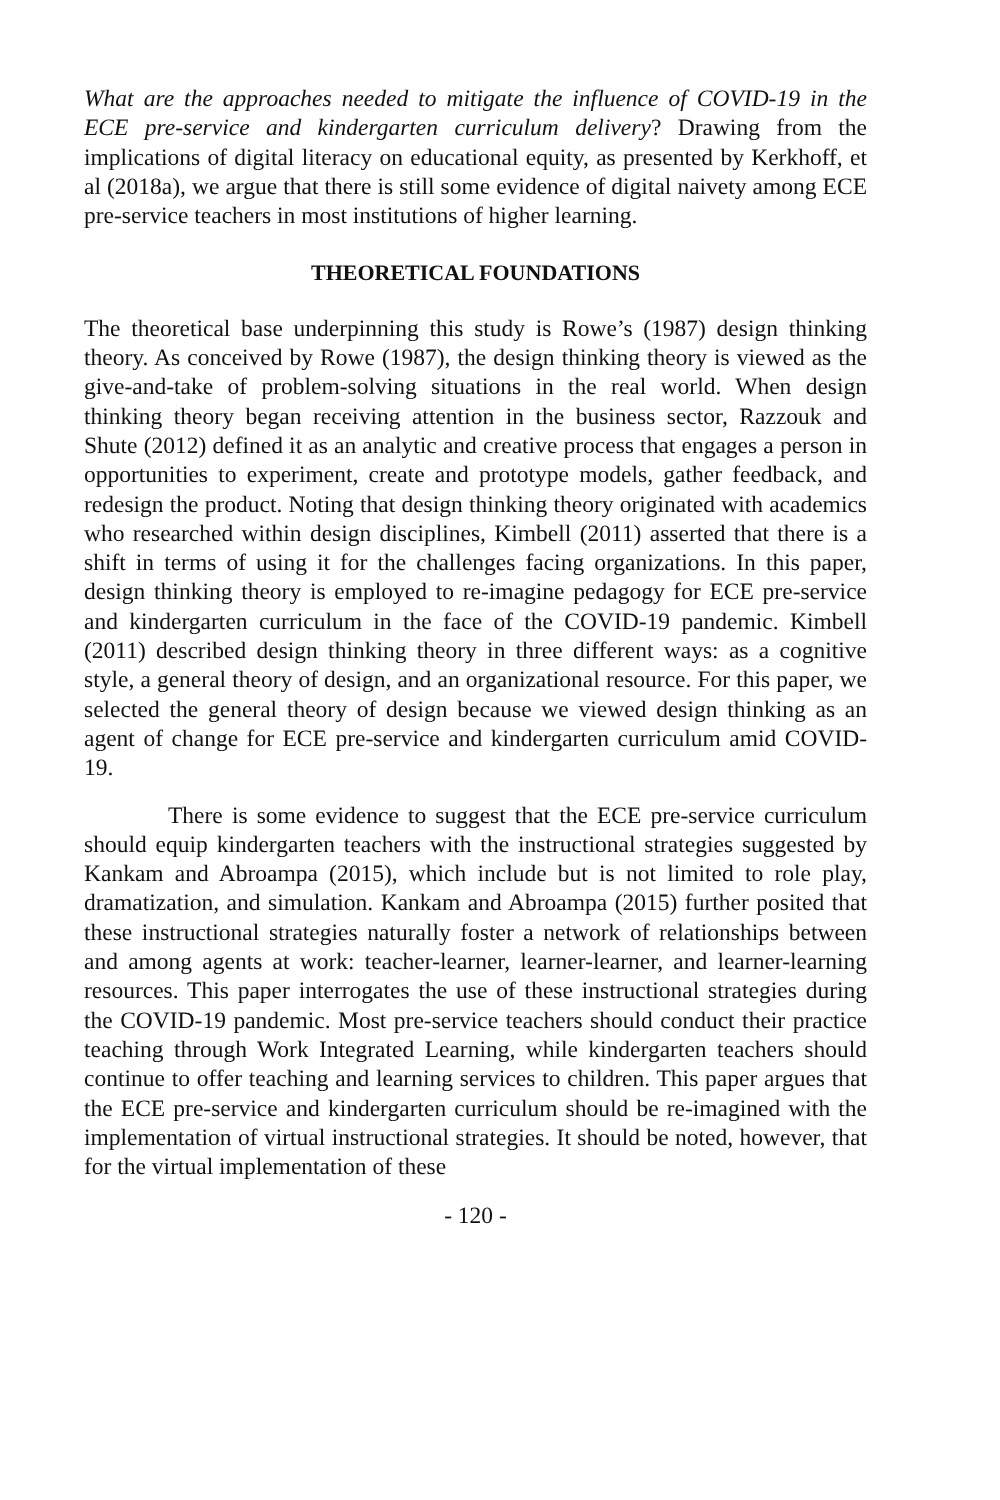What are the approaches needed to mitigate the influence of COVID-19 in the ECE pre-service and kindergarten curriculum delivery? Drawing from the implications of digital literacy on educational equity, as presented by Kerkhoff, et al (2018a), we argue that there is still some evidence of digital naivety among ECE pre-service teachers in most institutions of higher learning.
THEORETICAL FOUNDATIONS
The theoretical base underpinning this study is Rowe’s (1987) design thinking theory. As conceived by Rowe (1987), the design thinking theory is viewed as the give-and-take of problem-solving situations in the real world. When design thinking theory began receiving attention in the business sector, Razzouk and Shute (2012) defined it as an analytic and creative process that engages a person in opportunities to experiment, create and prototype models, gather feedback, and redesign the product. Noting that design thinking theory originated with academics who researched within design disciplines, Kimbell (2011) asserted that there is a shift in terms of using it for the challenges facing organizations. In this paper, design thinking theory is employed to re-imagine pedagogy for ECE pre-service and kindergarten curriculum in the face of the COVID-19 pandemic. Kimbell (2011) described design thinking theory in three different ways: as a cognitive style, a general theory of design, and an organizational resource. For this paper, we selected the general theory of design because we viewed design thinking as an agent of change for ECE pre-service and kindergarten curriculum amid COVID-19.
There is some evidence to suggest that the ECE pre-service curriculum should equip kindergarten teachers with the instructional strategies suggested by Kankam and Abroampa (2015), which include but is not limited to role play, dramatization, and simulation. Kankam and Abroampa (2015) further posited that these instructional strategies naturally foster a network of relationships between and among agents at work: teacher-learner, learner-learner, and learner-learning resources. This paper interrogates the use of these instructional strategies during the COVID-19 pandemic. Most pre-service teachers should conduct their practice teaching through Work Integrated Learning, while kindergarten teachers should continue to offer teaching and learning services to children. This paper argues that the ECE pre-service and kindergarten curriculum should be re-imagined with the implementation of virtual instructional strategies. It should be noted, however, that for the virtual implementation of these
- 120 -